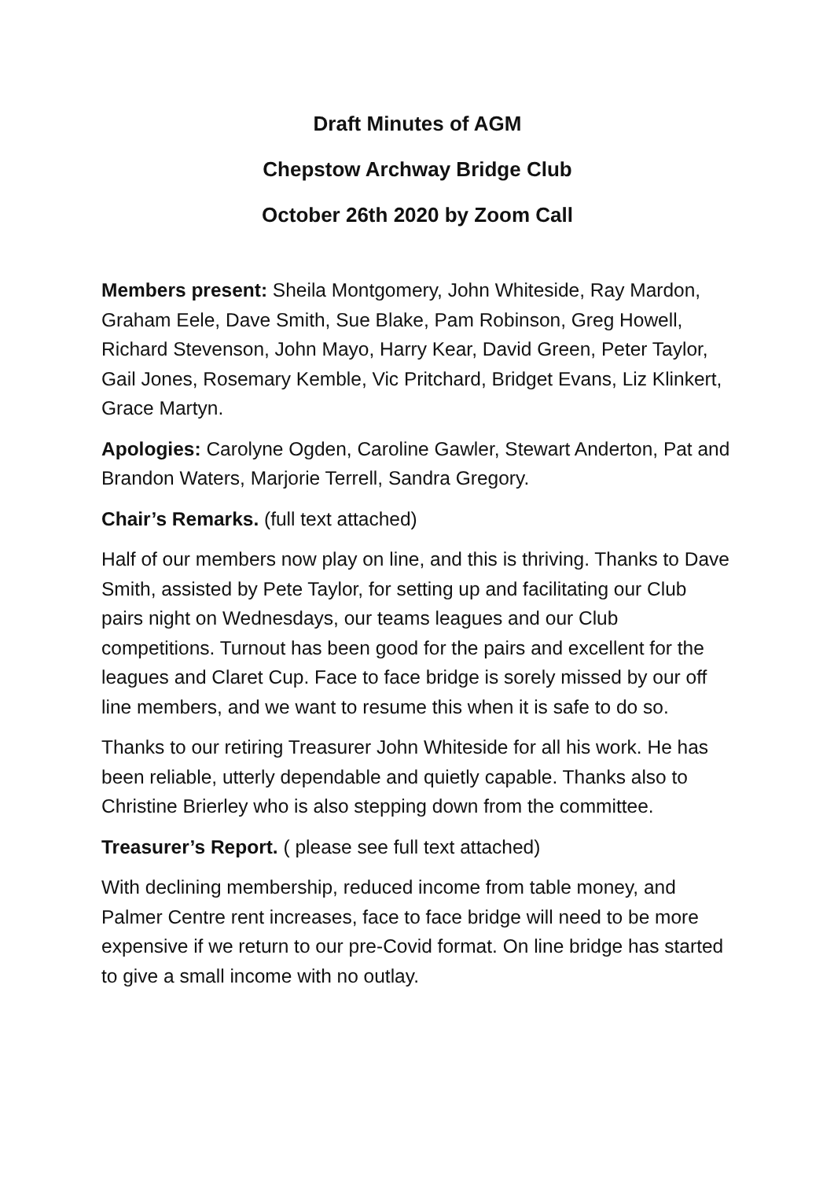Draft Minutes of AGM
Chepstow Archway Bridge Club
October 26th 2020 by Zoom Call
Members present: Sheila Montgomery, John Whiteside, Ray Mardon, Graham Eele, Dave Smith, Sue Blake, Pam Robinson, Greg Howell, Richard Stevenson, John Mayo, Harry Kear, David Green, Peter Taylor, Gail Jones, Rosemary Kemble, Vic Pritchard, Bridget Evans, Liz Klinkert, Grace Martyn.
Apologies: Carolyne Ogden, Caroline Gawler, Stewart Anderton, Pat and Brandon Waters, Marjorie Terrell, Sandra Gregory.
Chair’s Remarks. (full text attached)
Half of our members now play on line, and this is thriving. Thanks to Dave Smith, assisted by Pete Taylor, for setting up and facilitating our Club pairs night on Wednesdays, our teams leagues and our Club competitions. Turnout has been good for the pairs and excellent for the leagues and Claret Cup. Face to face bridge is sorely missed by our off line members, and we want to resume this when it is safe to do so.
Thanks to our retiring Treasurer John Whiteside for all his work. He has been reliable, utterly dependable and quietly capable. Thanks also to Christine Brierley who is also stepping down from the committee.
Treasurer’s Report. ( please see full text attached)
With declining membership, reduced income from table money, and Palmer Centre rent increases, face to face bridge will need to be more expensive if we return to our pre-Covid format. On line bridge has started to give a small income with no outlay.